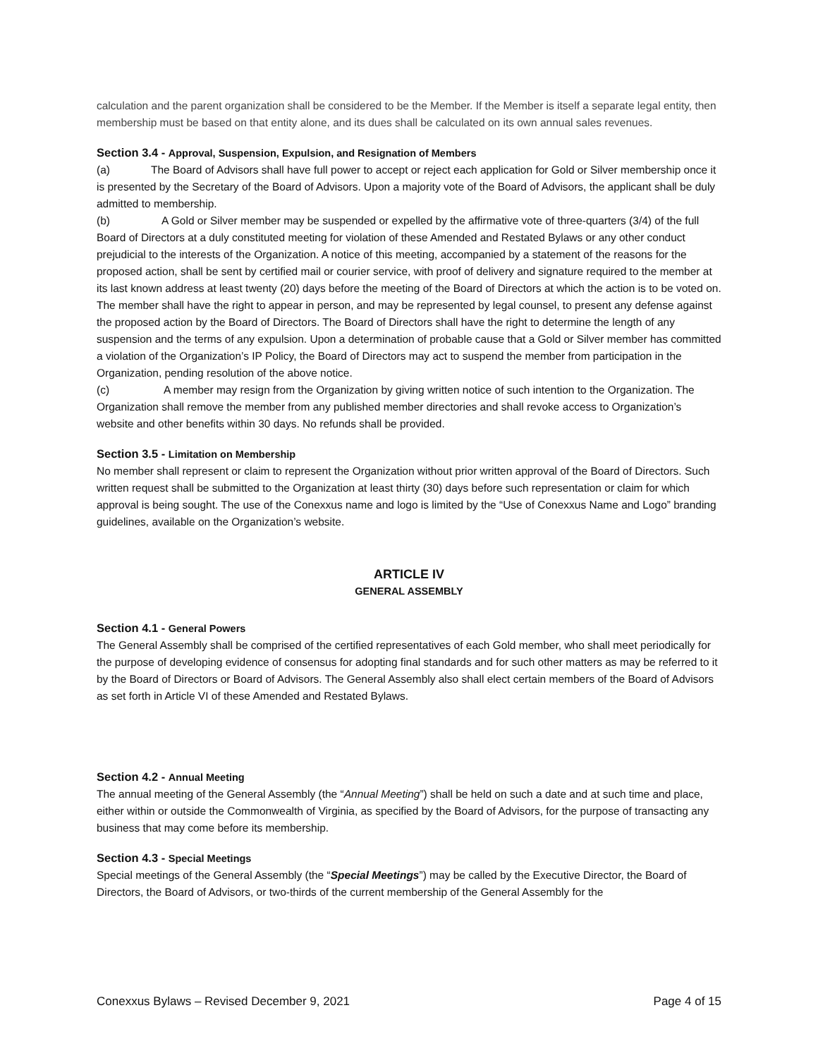calculation and the parent organization shall be considered to be the Member. If the Member is itself a separate legal entity, then membership must be based on that entity alone, and its dues shall be calculated on its own annual sales revenues.
Section 3.4 - Approval, Suspension, Expulsion, and Resignation of Members
(a) The Board of Advisors shall have full power to accept or reject each application for Gold or Silver membership once it is presented by the Secretary of the Board of Advisors. Upon a majority vote of the Board of Advisors, the applicant shall be duly admitted to membership.
(b) A Gold or Silver member may be suspended or expelled by the affirmative vote of three-quarters (3/4) of the full Board of Directors at a duly constituted meeting for violation of these Amended and Restated Bylaws or any other conduct prejudicial to the interests of the Organization. A notice of this meeting, accompanied by a statement of the reasons for the proposed action, shall be sent by certified mail or courier service, with proof of delivery and signature required to the member at its last known address at least twenty (20) days before the meeting of the Board of Directors at which the action is to be voted on. The member shall have the right to appear in person, and may be represented by legal counsel, to present any defense against the proposed action by the Board of Directors. The Board of Directors shall have the right to determine the length of any suspension and the terms of any expulsion. Upon a determination of probable cause that a Gold or Silver member has committed a violation of the Organization’s IP Policy, the Board of Directors may act to suspend the member from participation in the Organization, pending resolution of the above notice.
(c) A member may resign from the Organization by giving written notice of such intention to the Organization. The Organization shall remove the member from any published member directories and shall revoke access to Organization’s website and other benefits within 30 days. No refunds shall be provided.
Section 3.5 - Limitation on Membership
No member shall represent or claim to represent the Organization without prior written approval of the Board of Directors. Such written request shall be submitted to the Organization at least thirty (30) days before such representation or claim for which approval is being sought. The use of the Conexxus name and logo is limited by the “Use of Conexxus Name and Logo” branding guidelines, available on the Organization’s website.
ARTICLE IV
GENERAL ASSEMBLY
Section 4.1 - General Powers
The General Assembly shall be comprised of the certified representatives of each Gold member, who shall meet periodically for the purpose of developing evidence of consensus for adopting final standards and for such other matters as may be referred to it by the Board of Directors or Board of Advisors. The General Assembly also shall elect certain members of the Board of Advisors as set forth in Article VI of these Amended and Restated Bylaws.
Section 4.2 - Annual Meeting
The annual meeting of the General Assembly (the “Annual Meeting”) shall be held on such a date and at such time and place, either within or outside the Commonwealth of Virginia, as specified by the Board of Advisors, for the purpose of transacting any business that may come before its membership.
Section 4.3 - Special Meetings
Special meetings of the General Assembly (the “Special Meetings”) may be called by the Executive Director, the Board of Directors, the Board of Advisors, or two-thirds of the current membership of the General Assembly for the
Conexxus Bylaws – Revised December 9, 2021 Page 4 of 15